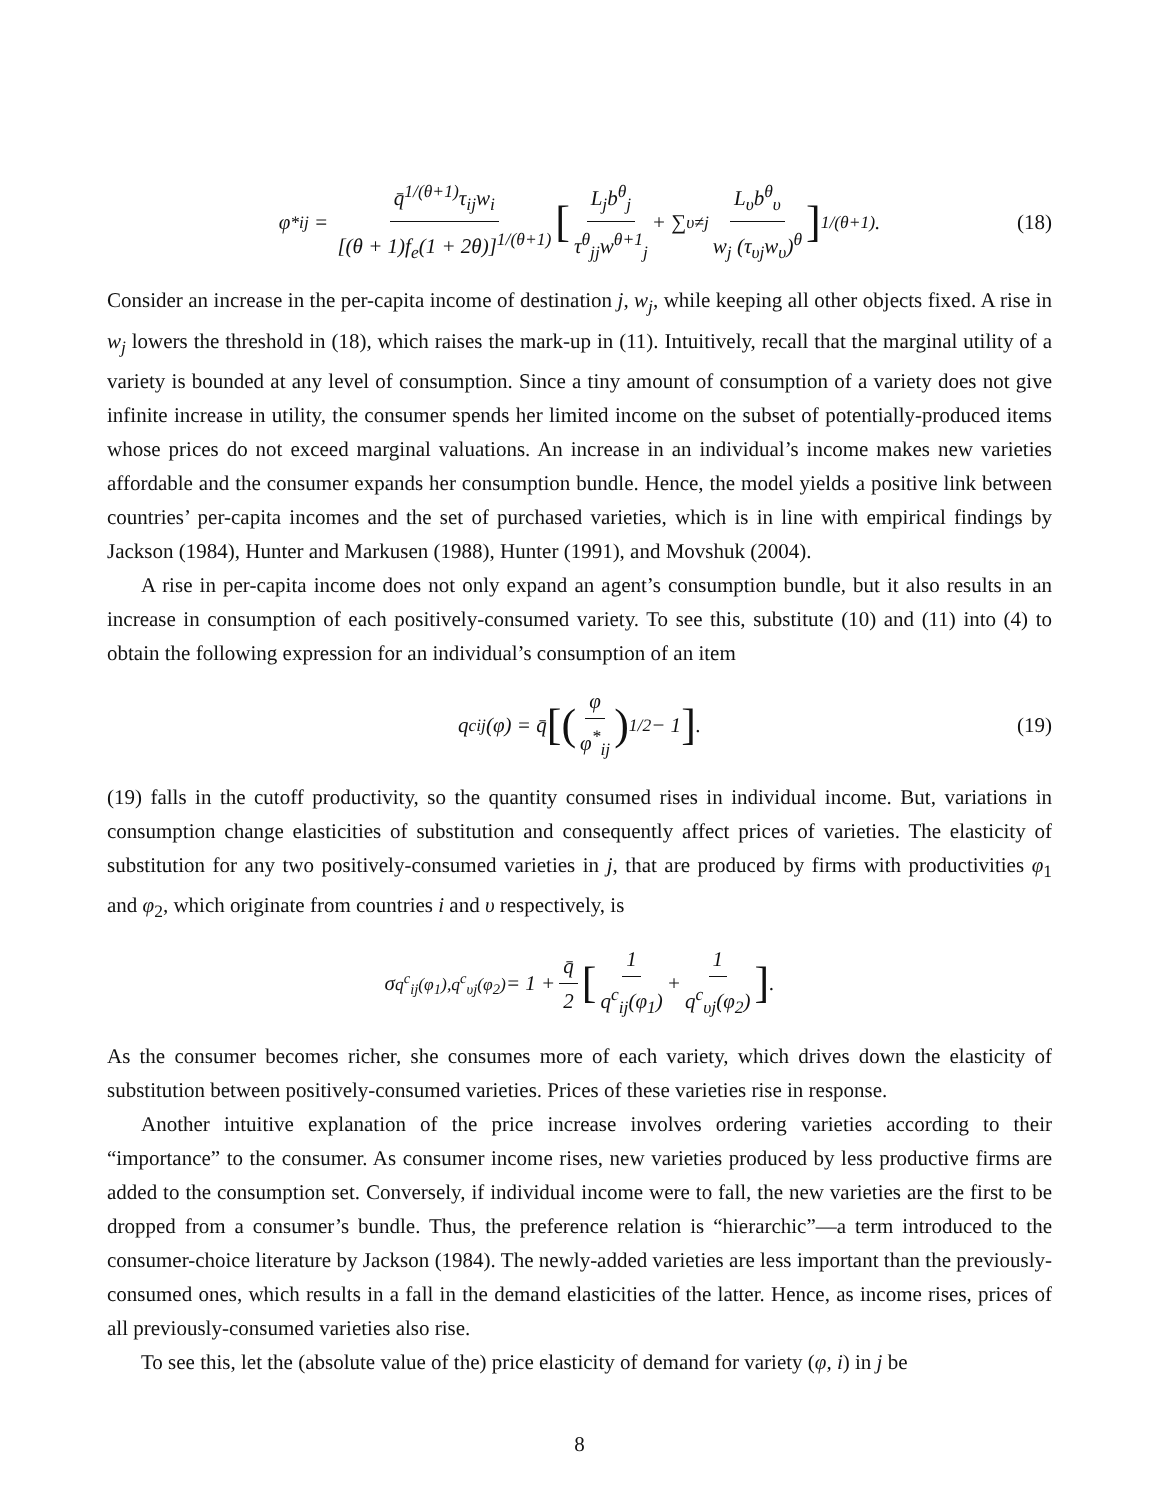φ<sup>*</sup><sub>ij</sub> = q̄<sup>1/(θ+1)</sup>τ<sub>ij</sub>w<sub>i</sub> [(θ + 1)f<sub>e</sub>(1 + 2θ)]<sup>1/(θ+1)</sup> [L<sub>j</sub>b<sup>θ</sup><sub>j</sub> τ<sup>θ</sup><sub>jj</sub>w<sup>θ+1</sup><sub>j</sub> + ∑<sub>υ≠j</sub> L<sub>υ</sub>b<sup>θ</sup><sub>υ</sub> w<sub>j</sub> (τ<sub>υj</sub>w<sub>υ</sub>)<sup>θ</sup>]<sup>1/(θ+1)</sup> . (18)
Consider an increase in the per-capita income of destination j, w<sub>j</sub>, while keeping all other objects fixed. A rise in w<sub>j</sub> lowers the threshold in (18), which raises the mark-up in (11). Intuitively, recall that the marginal utility of a variety is bounded at any level of consumption. Since a tiny amount of consumption of a variety does not give infinite increase in utility, the consumer spends her limited income on the subset of potentially-produced items whose prices do not exceed marginal valuations. An increase in an individual’s income makes new varieties affordable and the consumer expands her consumption bundle. Hence, the model yields a positive link between countries’ per-capita incomes and the set of purchased varieties, which is in line with empirical findings by Jackson (1984), Hunter and Markusen (1988), Hunter (1991), and Movshuk (2004).
A rise in per-capita income does not only expand an agent’s consumption bundle, but it also results in an increase in consumption of each positively-consumed variety. To see this, substitute (10) and (11) into (4) to obtain the following expression for an individual’s consumption of an item
q<sup>c</sup><sub>ij</sub>(φ) = q̄ [(φ φ<sup>*</sup><sub>ij</sub>)<sup>1/2</sup> − 1] . (19)
(19) falls in the cutoff productivity, so the quantity consumed rises in individual income. But, variations in consumption change elasticities of substitution and consequently affect prices of varieties. The elasticity of substitution for any two positively-consumed varieties in j, that are produced by firms with productivities φ<sub>1</sub> and φ<sub>2</sub>, which originate from countries i and υ respectively, is
σ<sub>q<sup>c</sup><sub>ij</sub>(φ<sub>1</sub>),q<sup>c</sup><sub>υj</sub>(φ<sub>2</sub>)</sub> = 1 + q̄ 2 [1 q<sup>c</sup><sub>ij</sub>(φ<sub>1</sub>) + 1 q<sup>c</sup><sub>υj</sub>(φ<sub>2</sub>)] .
As the consumer becomes richer, she consumes more of each variety, which drives down the elasticity of substitution between positively-consumed varieties. Prices of these varieties rise in response.
Another intuitive explanation of the price increase involves ordering varieties according to their “importance” to the consumer. As consumer income rises, new varieties produced by less productive firms are added to the consumption set. Conversely, if individual income were to fall, the new varieties are the first to be dropped from a consumer’s bundle. Thus, the preference relation is “hierarchic”—a term introduced to the consumer-choice literature by Jackson (1984). The newly-added varieties are less important than the previously-consumed ones, which results in a fall in the demand elasticities of the latter. Hence, as income rises, prices of all previously-consumed varieties also rise.
To see this, let the (absolute value of the) price elasticity of demand for variety (φ, i) in j be
8